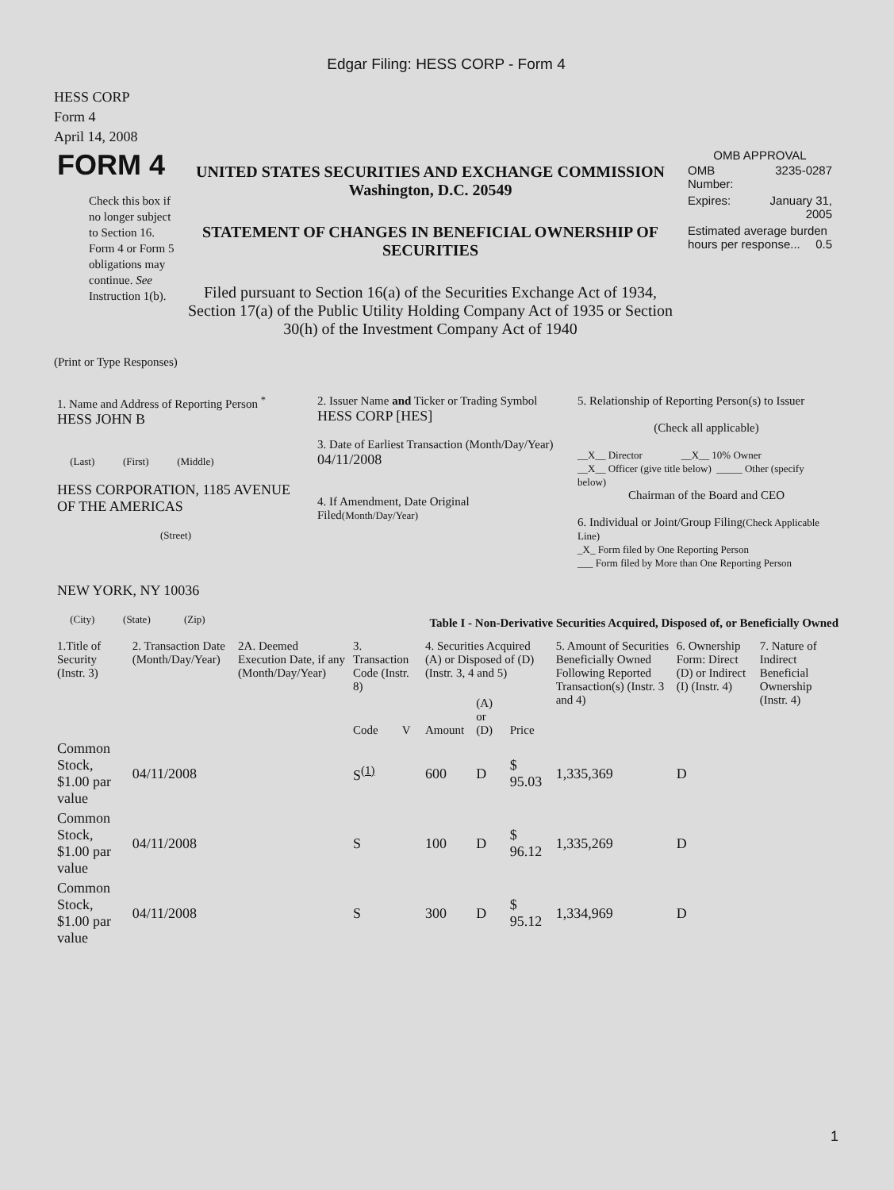Edgar Filing: HESS CORP - Form 4
HESS CORP
Form 4
April 14, 2008
| FORM 4 Check this box if no longer subject to Section 16. Form 4 or Form 5 obligations may continue. See Instruction 1(b). | UNITED STATES SECURITIES AND EXCHANGE COMMISSION Washington, D.C. 20549 STATEMENT OF CHANGES IN BENEFICIAL OWNERSHIP OF SECURITIES Filed pursuant to Section 16(a) of the Securities Exchange Act of 1934, Section 17(a) of the Public Utility Holding Company Act of 1935 or Section 30(h) of the Investment Company Act of 1940 | OMB APPROVAL / OMB Number: / 3235-0287 / / Expires: / January 31, 2005 / / Estimated average burden hours per response... 0.5 / / |
(Print or Type Responses)
| 1. Name and Address of Reporting Person <sup>*</sup> HESS JOHN B (Last) (First) (Middle) HESS CORPORATION, 1185 AVENUE OF THE AMERICAS (Street) NEW YORK, NY 10036 (City) (State) (Zip) | 2. Issuer Name and Ticker or Trading Symbol HESS CORP [HES] 3. Date of Earliest Transaction (Month/Day/Year) 04/11/2008 4. If Amendment, Date Original Filed (Month/Day/Year) | 5. Relationship of Reporting Person(s) to Issuer (Check all applicable) __X__ Director __X__ 10% Owner __X__ Officer (give title below) _____ Other (specify below) Chairman of the Board and CEO 6. Individual or Joint/Group Filing (Check Applicable Line) _X_ Form filed by One Reporting Person ___ Form filed by More than One Reporting Person |
Table I - Non-Derivative Securities Acquired, Disposed of, or Beneficially Owned
| 1.Title of Security (Instr. 3) | 2. Transaction Date (Month/Day/Year) | 2A. Deemed Execution Date, if any (Month/Day/Year) | 3. Transaction Code (Instr. 8) | | 4. Securities Acquired (A) or Disposed of (D) (Instr. 3, 4 and 5) | | | 5. Amount of Securities Beneficially Owned Following Reported Transaction(s) (Instr. 3 and 4) | 6. Ownership Form: Direct (D) or Indirect (I) (Instr. 4) | 7. Nature of Indirect Beneficial Ownership (Instr. 4) |
| --- | --- | --- | --- | --- | --- | --- | --- | --- | --- | --- |
| | | | Code | V | Amount | (A) or (D) | Price | | | |
| Common Stock, $1.00 par value | 04/11/2008 | | S<sup>(1)</sup> | | 600 | D | $ 95.03 | 1,335,369 | D | |
| Common Stock, $1.00 par value | 04/11/2008 | | S | | 100 | D | $ 96.12 | 1,335,269 | D | |
| Common Stock, $1.00 par value | 04/11/2008 | | S | | 300 | D | $ 95.12 | 1,334,969 | D | |
1